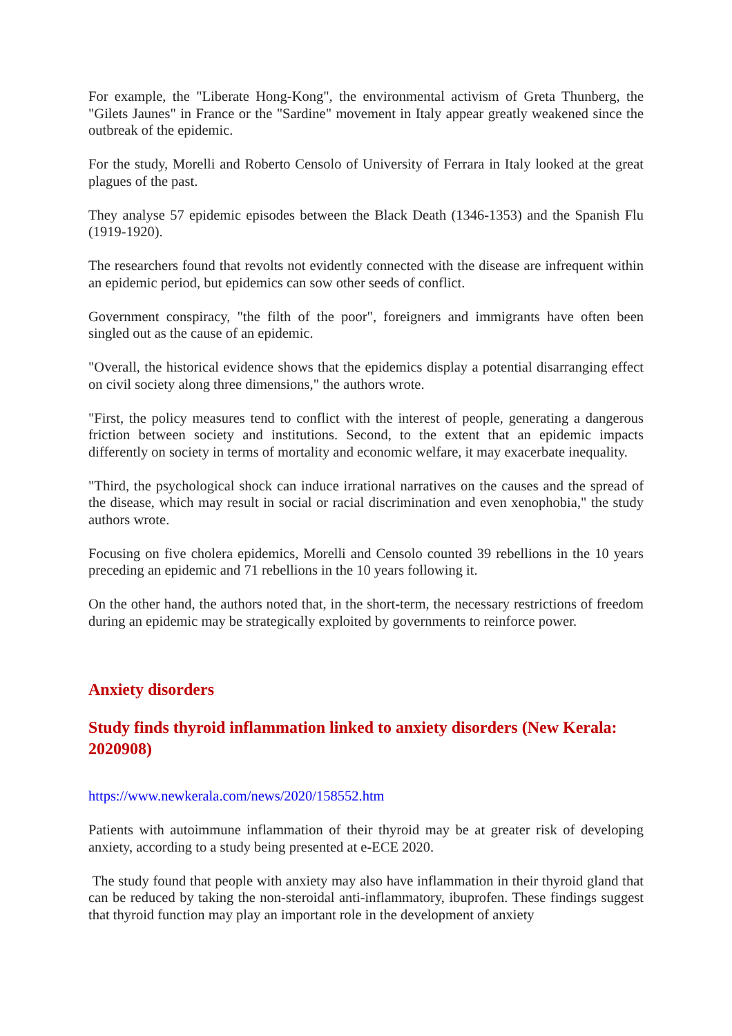For example, the "Liberate Hong-Kong", the environmental activism of Greta Thunberg, the "Gilets Jaunes" in France or the "Sardine" movement in Italy appear greatly weakened since the outbreak of the epidemic.
For the study, Morelli and Roberto Censolo of University of Ferrara in Italy looked at the great plagues of the past.
They analyse 57 epidemic episodes between the Black Death (1346-1353) and the Spanish Flu (1919-1920).
The researchers found that revolts not evidently connected with the disease are infrequent within an epidemic period, but epidemics can sow other seeds of conflict.
Government conspiracy, "the filth of the poor", foreigners and immigrants have often been singled out as the cause of an epidemic.
"Overall, the historical evidence shows that the epidemics display a potential disarranging effect on civil society along three dimensions," the authors wrote.
"First, the policy measures tend to conflict with the interest of people, generating a dangerous friction between society and institutions. Second, to the extent that an epidemic impacts differently on society in terms of mortality and economic welfare, it may exacerbate inequality.
"Third, the psychological shock can induce irrational narratives on the causes and the spread of the disease, which may result in social or racial discrimination and even xenophobia," the study authors wrote.
Focusing on five cholera epidemics, Morelli and Censolo counted 39 rebellions in the 10 years preceding an epidemic and 71 rebellions in the 10 years following it.
On the other hand, the authors noted that, in the short-term, the necessary restrictions of freedom during an epidemic may be strategically exploited by governments to reinforce power.
Anxiety disorders
Study finds thyroid inflammation linked to anxiety disorders (New Kerala: 2020908)
https://www.newkerala.com/news/2020/158552.htm
Patients with autoimmune inflammation of their thyroid may be at greater risk of developing anxiety, according to a study being presented at e-ECE 2020.
The study found that people with anxiety may also have inflammation in their thyroid gland that can be reduced by taking the non-steroidal anti-inflammatory, ibuprofen. These findings suggest that thyroid function may play an important role in the development of anxiety